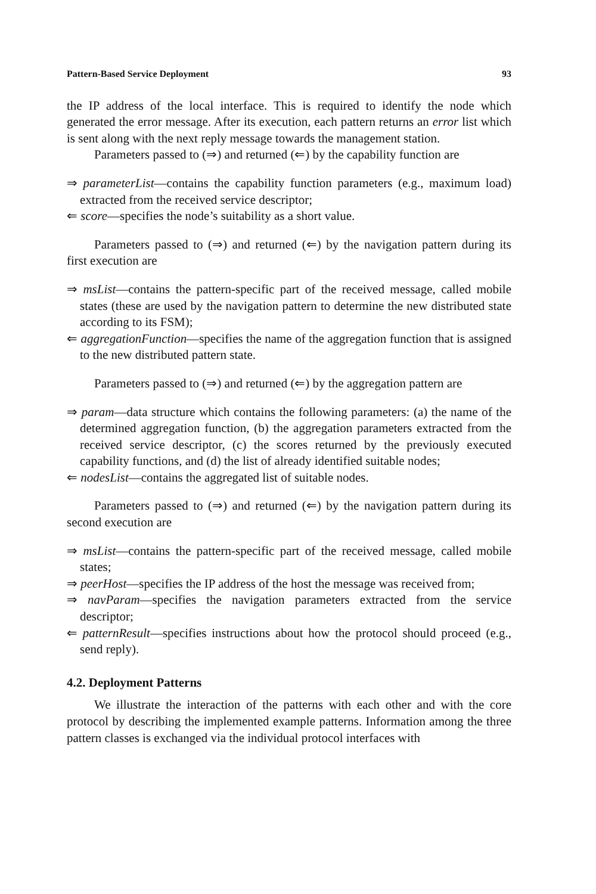Pattern-Based Service Deployment 93
the IP address of the local interface. This is required to identify the node which generated the error message. After its execution, each pattern returns an error list which is sent along with the next reply message towards the management station.
Parameters passed to (⇒) and returned (⇐) by the capability function are
⇒ parameterList—contains the capability function parameters (e.g., maximum load) extracted from the received service descriptor;
⇐ score—specifies the node’s suitability as a short value.
Parameters passed to (⇒) and returned (⇐) by the navigation pattern during its first execution are
⇒ msList—contains the pattern-specific part of the received message, called mobile states (these are used by the navigation pattern to determine the new distributed state according to its FSM);
⇐ aggregationFunction—specifies the name of the aggregation function that is assigned to the new distributed pattern state.
Parameters passed to (⇒) and returned (⇐) by the aggregation pattern are
⇒ param—data structure which contains the following parameters: (a) the name of the determined aggregation function, (b) the aggregation parameters extracted from the received service descriptor, (c) the scores returned by the previously executed capability functions, and (d) the list of already identified suitable nodes;
⇐ nodesList—contains the aggregated list of suitable nodes.
Parameters passed to (⇒) and returned (⇐) by the navigation pattern during its second execution are
⇒ msList—contains the pattern-specific part of the received message, called mobile states;
⇒ peerHost—specifies the IP address of the host the message was received from;
⇒ navParam—specifies the navigation parameters extracted from the service descriptor;
⇐ patternResult—specifies instructions about how the protocol should proceed (e.g., send reply).
4.2. Deployment Patterns
We illustrate the interaction of the patterns with each other and with the core protocol by describing the implemented example patterns. Information among the three pattern classes is exchanged via the individual protocol interfaces with